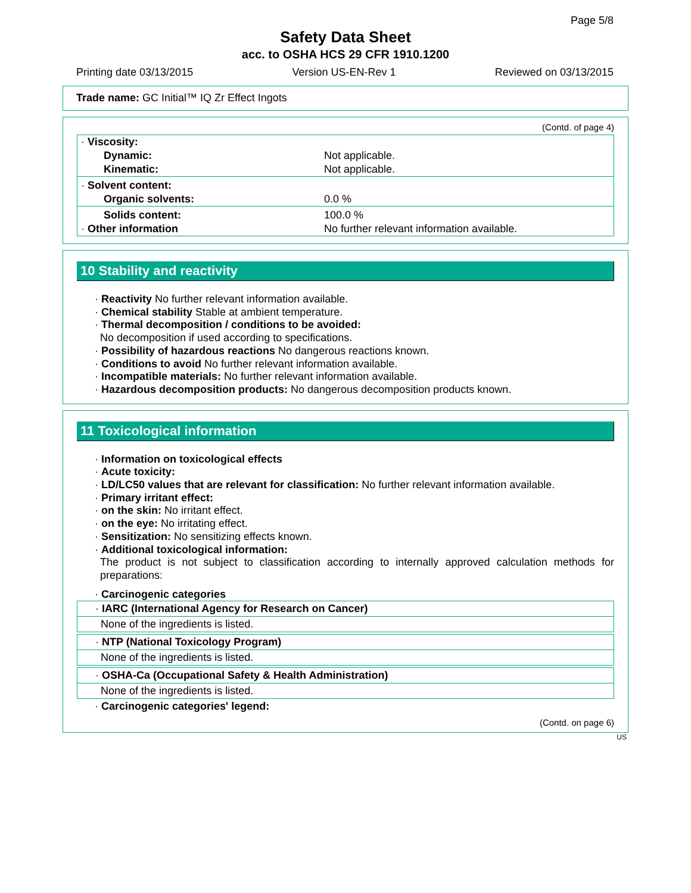Page 5/8
Safety Data Sheet
acc. to OSHA HCS 29 CFR 1910.1200
Printing date 03/13/2015 Version US-EN-Rev 1 Reviewed on 03/13/2015
Trade name: GC Initial™ IQ Zr Effect Ingots
(Contd. of page 4)
| · Viscosity: | |
| Dynamic: | Not applicable. |
| Kinematic: | Not applicable. |
| · Solvent content: | |
| Organic solvents: | 0.0 % |
| Solids content: | 100.0 % |
| · Other information | No further relevant information available. |
10 Stability and reactivity
· Reactivity No further relevant information available.
· Chemical stability Stable at ambient temperature.
· Thermal decomposition / conditions to be avoided:
No decomposition if used according to specifications.
· Possibility of hazardous reactions No dangerous reactions known.
· Conditions to avoid No further relevant information available.
· Incompatible materials: No further relevant information available.
· Hazardous decomposition products: No dangerous decomposition products known.
11 Toxicological information
· Information on toxicological effects
· Acute toxicity:
· LD/LC50 values that are relevant for classification: No further relevant information available.
· Primary irritant effect:
· on the skin: No irritant effect.
· on the eye: No irritating effect.
· Sensitization: No sensitizing effects known.
· Additional toxicological information:
The product is not subject to classification according to internally approved calculation methods for preparations:
· Carcinogenic categories
· IARC (International Agency for Research on Cancer)
None of the ingredients is listed.
· NTP (National Toxicology Program)
None of the ingredients is listed.
· OSHA-Ca (Occupational Safety & Health Administration)
None of the ingredients is listed.
· Carcinogenic categories' legend:
(Contd. on page 6)
US